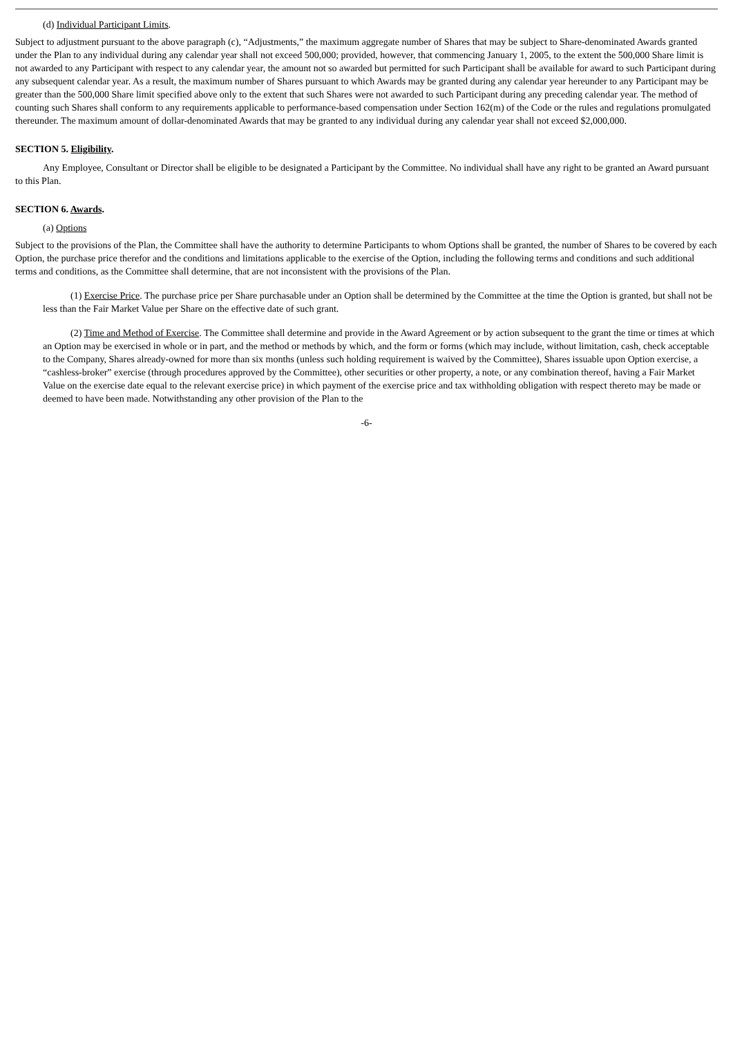(d) Individual Participant Limits.
Subject to adjustment pursuant to the above paragraph (c), “Adjustments,” the maximum aggregate number of Shares that may be subject to Share-denominated Awards granted under the Plan to any individual during any calendar year shall not exceed 500,000; provided, however, that commencing January 1, 2005, to the extent the 500,000 Share limit is not awarded to any Participant with respect to any calendar year, the amount not so awarded but permitted for such Participant shall be available for award to such Participant during any subsequent calendar year. As a result, the maximum number of Shares pursuant to which Awards may be granted during any calendar year hereunder to any Participant may be greater than the 500,000 Share limit specified above only to the extent that such Shares were not awarded to such Participant during any preceding calendar year. The method of counting such Shares shall conform to any requirements applicable to performance-based compensation under Section 162(m) of the Code or the rules and regulations promulgated thereunder. The maximum amount of dollar-denominated Awards that may be granted to any individual during any calendar year shall not exceed $2,000,000.
SECTION 5. Eligibility.
Any Employee, Consultant or Director shall be eligible to be designated a Participant by the Committee. No individual shall have any right to be granted an Award pursuant to this Plan.
SECTION 6. Awards.
(a) Options
Subject to the provisions of the Plan, the Committee shall have the authority to determine Participants to whom Options shall be granted, the number of Shares to be covered by each Option, the purchase price therefor and the conditions and limitations applicable to the exercise of the Option, including the following terms and conditions and such additional terms and conditions, as the Committee shall determine, that are not inconsistent with the provisions of the Plan.
(1) Exercise Price. The purchase price per Share purchasable under an Option shall be determined by the Committee at the time the Option is granted, but shall not be less than the Fair Market Value per Share on the effective date of such grant.
(2) Time and Method of Exercise. The Committee shall determine and provide in the Award Agreement or by action subsequent to the grant the time or times at which an Option may be exercised in whole or in part, and the method or methods by which, and the form or forms (which may include, without limitation, cash, check acceptable to the Company, Shares already-owned for more than six months (unless such holding requirement is waived by the Committee), Shares issuable upon Option exercise, a “cashless-broker” exercise (through procedures approved by the Committee), other securities or other property, a note, or any combination thereof, having a Fair Market Value on the exercise date equal to the relevant exercise price) in which payment of the exercise price and tax withholding obligation with respect thereto may be made or deemed to have been made. Notwithstanding any other provision of the Plan to the
-6-